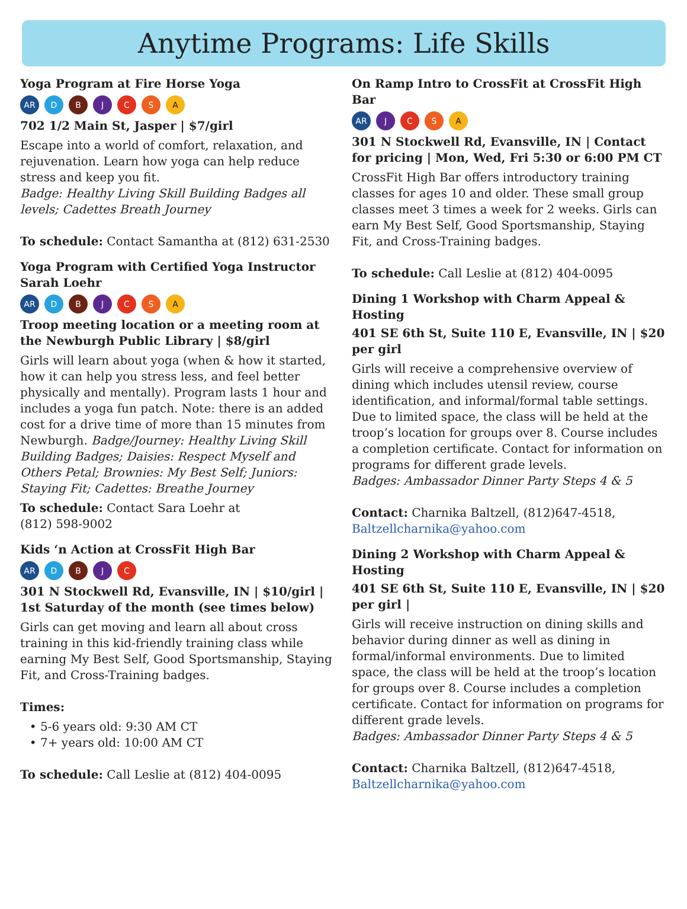Anytime Programs: Life Skills
Yoga Program at Fire Horse Yoga
AR D B J C S A
702 1/2 Main St, Jasper | $7/girl
Escape into a world of comfort, relaxation, and rejuvenation. Learn how yoga can help reduce stress and keep you fit.
Badge: Healthy Living Skill Building Badges all levels; Cadettes Breath Journey
To schedule: Contact Samantha at (812) 631-2530
Yoga Program with Certified Yoga Instructor Sarah Loehr
AR D B J C S A
Troop meeting location or a meeting room at the Newburgh Public Library | $8/girl
Girls will learn about yoga (when & how it started, how it can help you stress less, and feel better physically and mentally). Program lasts 1 hour and includes a yoga fun patch. Note: there is an added cost for a drive time of more than 15 minutes from Newburgh. Badge/Journey: Healthy Living Skill Building Badges; Daisies: Respect Myself and Others Petal; Brownies: My Best Self; Juniors: Staying Fit; Cadettes: Breathe Journey
To schedule: Contact Sara Loehr at
(812) 598-9002
Kids ‘n Action at CrossFit High Bar
AR D B J C
301 N Stockwell Rd, Evansville, IN | $10/girl | 1st Saturday of the month (see times below)
Girls can get moving and learn all about cross training in this kid-friendly training class while earning My Best Self, Good Sportsmanship, Staying Fit, and Cross-Training badges.
Times:
5-6 years old: 9:30 AM CT
7+ years old: 10:00 AM CT
To schedule: Call Leslie at (812) 404-0095
On Ramp Intro to CrossFit at CrossFit High Bar
AR J C S A
301 N Stockwell Rd, Evansville, IN | Contact for pricing | Mon, Wed, Fri 5:30 or 6:00 PM CT
CrossFit High Bar offers introductory training classes for ages 10 and older. These small group classes meet 3 times a week for 2 weeks. Girls can earn My Best Self, Good Sportsmanship, Staying Fit, and Cross-Training badges.
To schedule: Call Leslie at (812) 404-0095
Dining 1 Workshop with Charm Appeal & Hosting
401 SE 6th St, Suite 110 E, Evansville, IN | $20 per girl
Girls will receive a comprehensive overview of dining which includes utensil review, course identification, and informal/formal table settings. Due to limited space, the class will be held at the troop’s location for groups over 8. Course includes a completion certificate. Contact for information on programs for different grade levels.
Badges: Ambassador Dinner Party Steps 4 & 5
Contact: Charnika Baltzell, (812)647-4518, Baltzellcharnika@yahoo.com
Dining 2 Workshop with Charm Appeal & Hosting
401 SE 6th St, Suite 110 E, Evansville, IN | $20 per girl |
Girls will receive instruction on dining skills and behavior during dinner as well as dining in formal/informal environments. Due to limited space, the class will be held at the troop’s location for groups over 8. Course includes a completion certificate. Contact for information on programs for different grade levels.
Badges: Ambassador Dinner Party Steps 4 & 5
Contact: Charnika Baltzell, (812)647-4518, Baltzellcharnika@yahoo.com